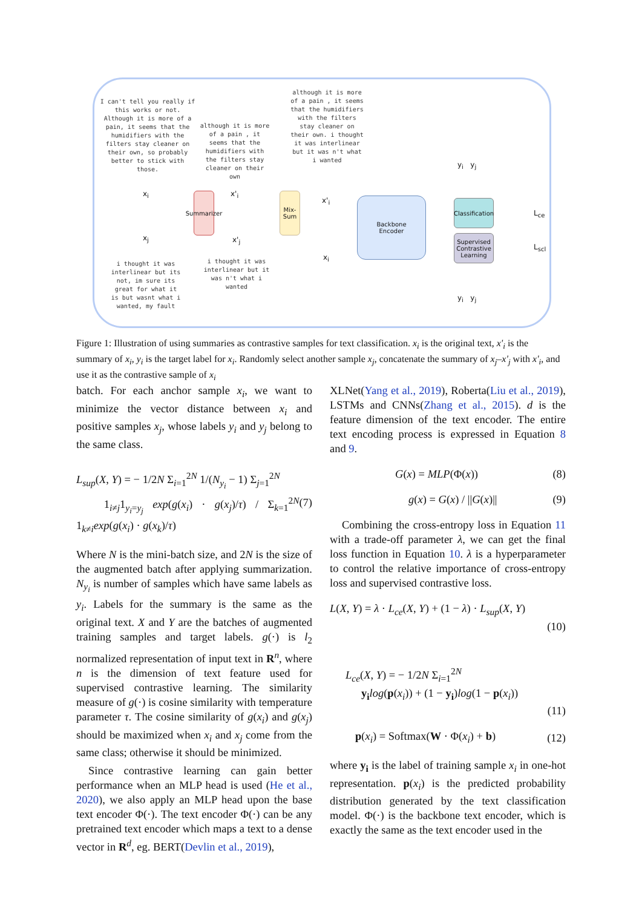I can't tell you really if this works or not. Although it is more of a pain, it seems that the humidifiers with the filters stay cleaner on their own, so probably better to stick with those.
although it is more of a pain , it seems that the humidifiers with the filters stay cleaner on their own
although it is more of a pain , it seems that the humidifiers with the filters stay cleaner on their own. i thought it was interlinear but it was n't what i wanted
i thought it was interlinear but its not, im sure its great for what it is but wasnt what i wanted, my fault
i thought it was interlinear but it was n't what i wanted
x<sub>i</sub>
x<sub>j</sub>
x'<sub>i</sub>
x'<sub>j</sub>
x'<sub>i</sub>
x<sub>i</sub>
Summarizer
Mix-Sum
Backbone
Encoder
Classification
Supervised Contrastive Learning
y<sub>i</sub> y<sub>j</sub>
y<sub>i</sub> y<sub>j</sub>
L<sub>ce</sub>
L<sub>scl</sub>
Figure 1: Illustration of using summaries as contrastive samples for text classification. x<sub>i</sub> is the original text, x'<sub>i</sub> is the summary of x<sub>i</sub>, y<sub>i</sub> is the target label for x<sub>i</sub>. Randomly select another sample x<sub>j</sub>, concatenate the summary of x<sub>j</sub>–x'<sub>j</sub> with x'<sub>i</sub>, and use it as the contrastive sample of x<sub>i</sub>
batch. For each anchor sample x<sub>i</sub>, we want to minimize the vector distance between x<sub>i</sub> and positive samples x<sub>j</sub>, whose labels y<sub>i</sub> and y<sub>j</sub> belong to the same class.
L<sub>sup</sub>(X, Y) = − 1/2N Σ<sub>i=1</sub><sup>2N</sup> 1/(N<sub>y<sub>i</sub></sub> − 1) Σ<sub>j=1</sub><sup>2N</sup>
1<sub>i≠j</sub>1<sub>y<sub>i</sub>=y<sub>j</sub></sub> exp(g(x<sub>i</sub>) · g(x<sub>j</sub>)/τ) / Σ<sub>k=1</sub><sup>2N</sup> 1<sub>k≠i</sub>exp(g(x<sub>i</sub>) · g(x<sub>k</sub>)/τ) (7)
Where N is the mini-batch size, and 2N is the size of the augmented batch after applying summarization. N<sub>y<sub>i</sub></sub> is number of samples which have same labels as y<sub>i</sub>. Labels for the summary is the same as the original text. X and Y are the batches of augmented training samples and target labels. g(·) is l<sub>2</sub> normalized representation of input text in R<sup>n</sup>, where n is the dimension of text feature used for supervised contrastive learning. The similarity measure of g(·) is cosine similarity with temperature parameter τ. The cosine similarity of g(x<sub>i</sub>) and g(x<sub>j</sub>) should be maximized when x<sub>i</sub> and x<sub>j</sub> come from the same class; otherwise it should be minimized.
Since contrastive learning can gain better performance when an MLP head is used (He et al., 2020), we also apply an MLP head upon the base text encoder Φ(·). The text encoder Φ(·) can be any pretrained text encoder which maps a text to a dense vector in R<sup>d</sup>, eg. BERT(Devlin et al., 2019),
XLNet(Yang et al., 2019), Roberta(Liu et al., 2019), LSTMs and CNNs(Zhang et al., 2015). d is the feature dimension of the text encoder. The entire text encoding process is expressed in Equation 8 and 9.
G(x) = MLP(Φ(x)) (8)
g(x) = G(x) / ||G(x)|| (9)
Combining the cross-entropy loss in Equation 11 with a trade-off parameter λ, we can get the final loss function in Equation 10. λ is a hyperparameter to control the relative importance of cross-entropy loss and supervised contrastive loss.
L(X, Y) = λ · L<sub>ce</sub>(X, Y) + (1 − λ) · L<sub>sup</sub>(X, Y)
(10)
L<sub>ce</sub>(X, Y) = − 1/2N Σ<sub>i=1</sub><sup>2N</sup>
y<sub>i</sub> log(p(x<sub>i</sub>)) + (1 − y<sub>i</sub>)log(1 − p(x<sub>i</sub>))
(11)
p(x<sub>i</sub>) = Softmax(W · Φ(x<sub>i</sub>) + b) (12)
where y<sub>i</sub> is the label of training sample x<sub>i</sub> in one-hot representation. p(x<sub>i</sub>) is the predicted probability distribution generated by the text classification model. Φ(·) is the backbone text encoder, which is exactly the same as the text encoder used in the